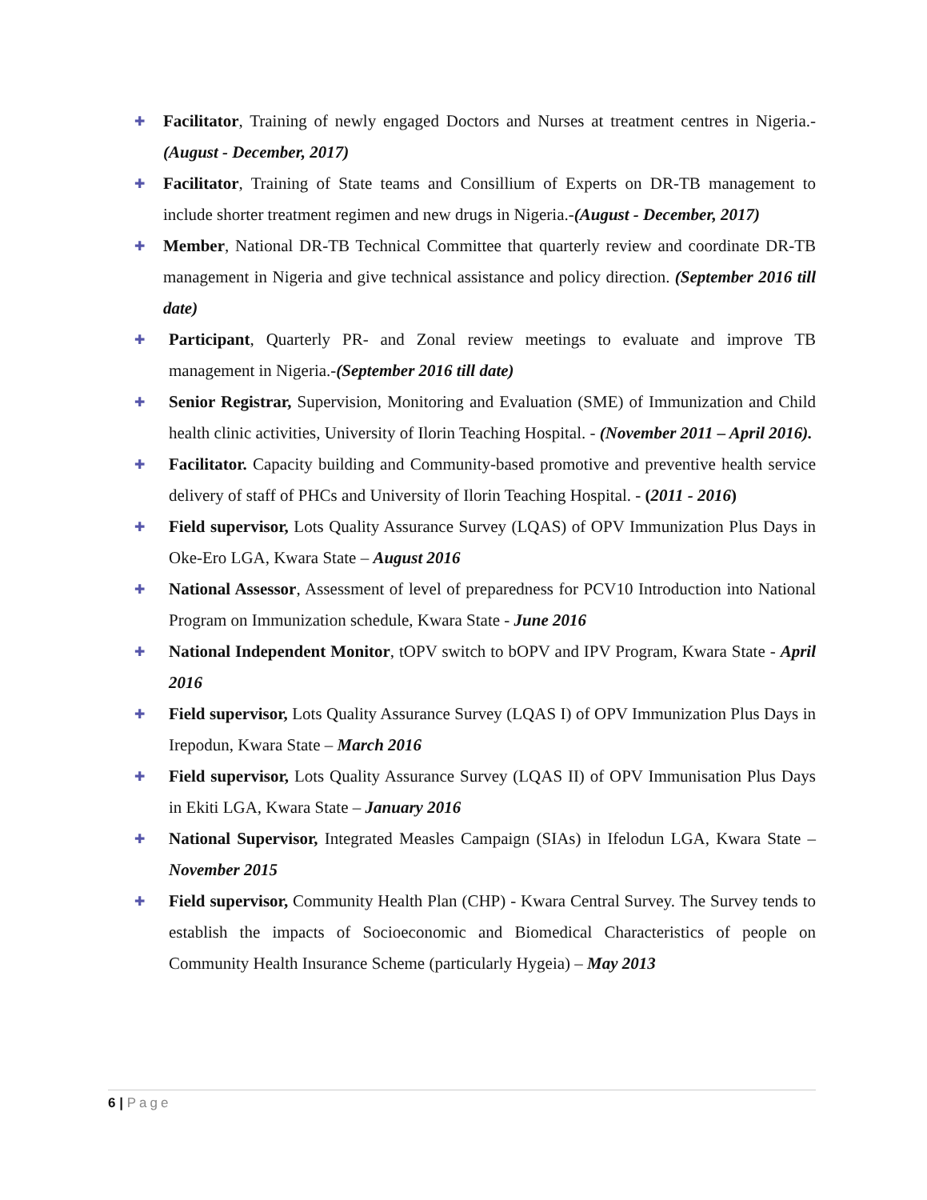✚
Facilitator, Training of newly engaged Doctors and Nurses at treatment centres in Nigeria.-(August - December, 2017)
✚
Facilitator, Training of State teams and Consillium of Experts on DR-TB management to include shorter treatment regimen and new drugs in Nigeria.-(August - December, 2017)
✚
Member, National DR-TB Technical Committee that quarterly review and coordinate DR-TB management in Nigeria and give technical assistance and policy direction. (September 2016 till date)
✚
Participant, Quarterly PR- and Zonal review meetings to evaluate and improve TB management in Nigeria.-(September 2016 till date)
✚
Senior Registrar, Supervision, Monitoring and Evaluation (SME) of Immunization and Child health clinic activities, University of Ilorin Teaching Hospital. - (November 2011 – April 2016).
✚
Facilitator. Capacity building and Community-based promotive and preventive health service delivery of staff of PHCs and University of Ilorin Teaching Hospital. - (2011 - 2016)
✚
Field supervisor, Lots Quality Assurance Survey (LQAS) of OPV Immunization Plus Days in Oke-Ero LGA, Kwara State – August 2016
✚
National Assessor, Assessment of level of preparedness for PCV10 Introduction into National Program on Immunization schedule, Kwara State - June 2016
✚
National Independent Monitor, tOPV switch to bOPV and IPV Program, Kwara State - April 2016
✚
Field supervisor, Lots Quality Assurance Survey (LQAS I) of OPV Immunization Plus Days in Irepodun, Kwara State – March 2016
✚
Field supervisor, Lots Quality Assurance Survey (LQAS II) of OPV Immunisation Plus Days in Ekiti LGA, Kwara State – January 2016
✚
National Supervisor, Integrated Measles Campaign (SIAs) in Ifelodun LGA, Kwara State – November 2015
✚
Field supervisor, Community Health Plan (CHP) - Kwara Central Survey. The Survey tends to establish the impacts of Socioeconomic and Biomedical Characteristics of people on Community Health Insurance Scheme (particularly Hygeia) – May 2013
6 | Page